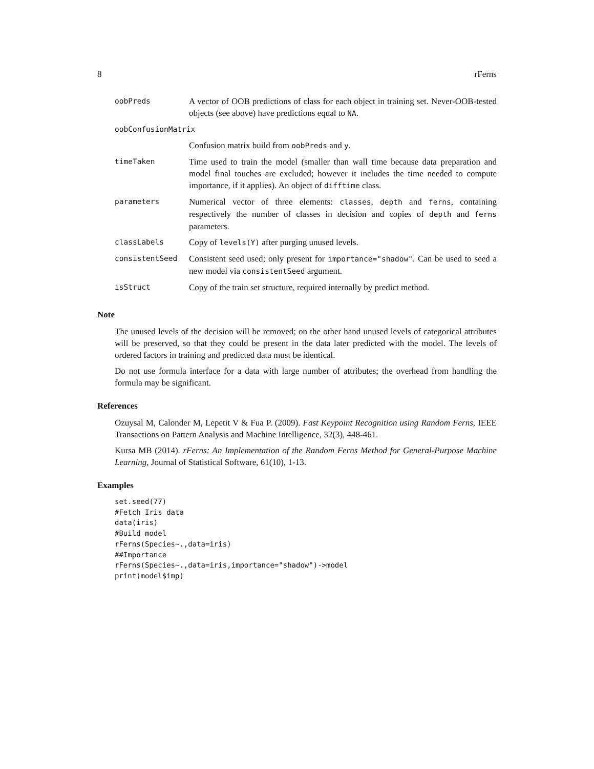8 rFerns
| oobPreds | A vector of OOB predictions of class for each object in training set. Never-OOB-tested objects (see above) have predictions equal to NA . |
| oobConfusionMatrix | |
| | Confusion matrix build from oobPreds and y . |
| timeTaken | Time used to train the model (smaller than wall time because data preparation and model final touches are excluded; however it includes the time needed to compute importance, if it applies). An object of difftime class. |
| parameters | Numerical vector of three elements: classes , depth and ferns , containing respectively the number of classes in decision and copies of depth and ferns parameters. |
| classLabels | Copy of levels(Y) after purging unused levels. |
| consistentSeed | Consistent seed used; only present for importance="shadow" . Can be used to seed a new model via consistentSeed argument. |
| isStruct | Copy of the train set structure, required internally by predict method. |
Note
The unused levels of the decision will be removed; on the other hand unused levels of categorical attributes will be preserved, so that they could be present in the data later predicted with the model. The levels of ordered factors in training and predicted data must be identical.
Do not use formula interface for a data with large number of attributes; the overhead from handling the formula may be significant.
References
Ozuysal M, Calonder M, Lepetit V & Fua P. (2009). Fast Keypoint Recognition using Random Ferns, IEEE Transactions on Pattern Analysis and Machine Intelligence, 32(3), 448-461.
Kursa MB (2014). rFerns: An Implementation of the Random Ferns Method for General-Purpose Machine Learning, Journal of Statistical Software, 61(10), 1-13.
Examples
set.seed(77)
#Fetch Iris data
data(iris)
#Build model
rFerns(Species~.,data=iris)
##Importance
rFerns(Species~.,data=iris,importance="shadow")->model
print(model$imp)